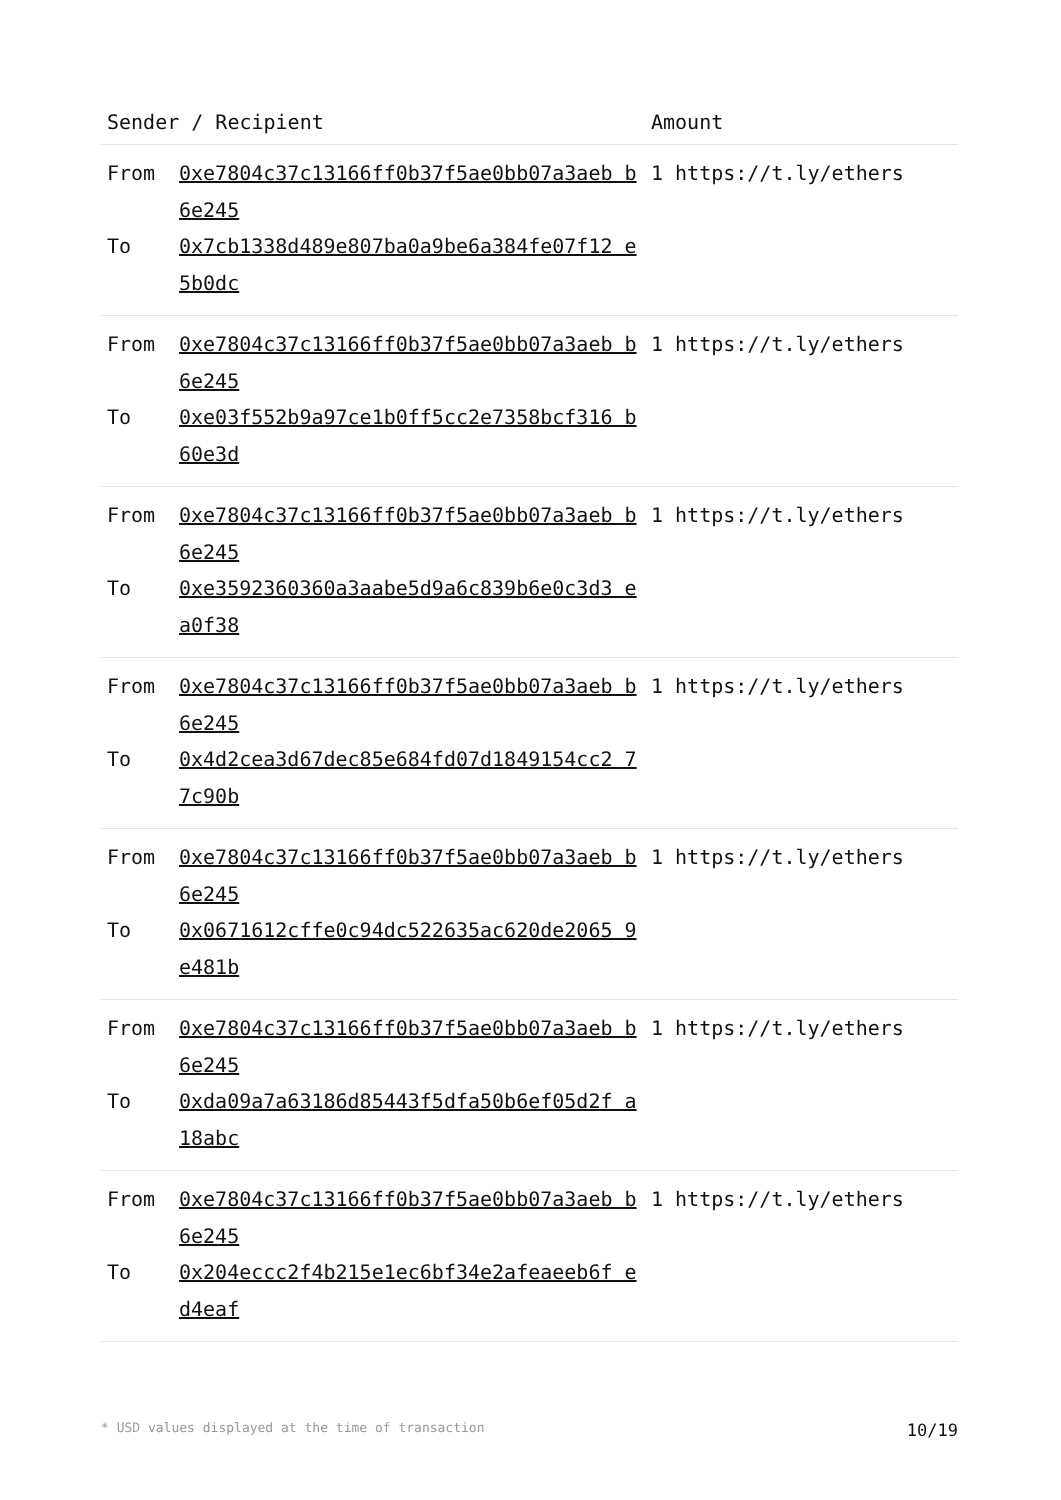| Sender / Recipient | | Amount |
| --- | --- | --- |
| From To | 0xe7804c37c13166ff0b37f5ae0bb07a3aeb b6e245 0x7cb1338d489e807ba0a9be6a384fe07f12 e5b0dc | 1 https://t.ly/ethers |
| From To | 0xe7804c37c13166ff0b37f5ae0bb07a3aeb b6e245 0xe03f552b9a97ce1b0ff5cc2e7358bcf316 b60e3d | 1 https://t.ly/ethers |
| From To | 0xe7804c37c13166ff0b37f5ae0bb07a3aeb b6e245 0xe3592360360a3aabe5d9a6c839b6e0c3d3 ea0f38 | 1 https://t.ly/ethers |
| From To | 0xe7804c37c13166ff0b37f5ae0bb07a3aeb b6e245 0x4d2cea3d67dec85e684fd07d1849154cc2 77c90b | 1 https://t.ly/ethers |
| From To | 0xe7804c37c13166ff0b37f5ae0bb07a3aeb b6e245 0x0671612cffe0c94dc522635ac620de2065 9e481b | 1 https://t.ly/ethers |
| From To | 0xe7804c37c13166ff0b37f5ae0bb07a3aeb b6e245 0xda09a7a63186d85443f5dfa50b6ef05d2f a18abc | 1 https://t.ly/ethers |
| From To | 0xe7804c37c13166ff0b37f5ae0bb07a3aeb b6e245 0x204eccc2f4b215e1ec6bf34e2afeaeeb6f ed4eaf | 1 https://t.ly/ethers |
* USD values displayed at the time of transaction 10/19